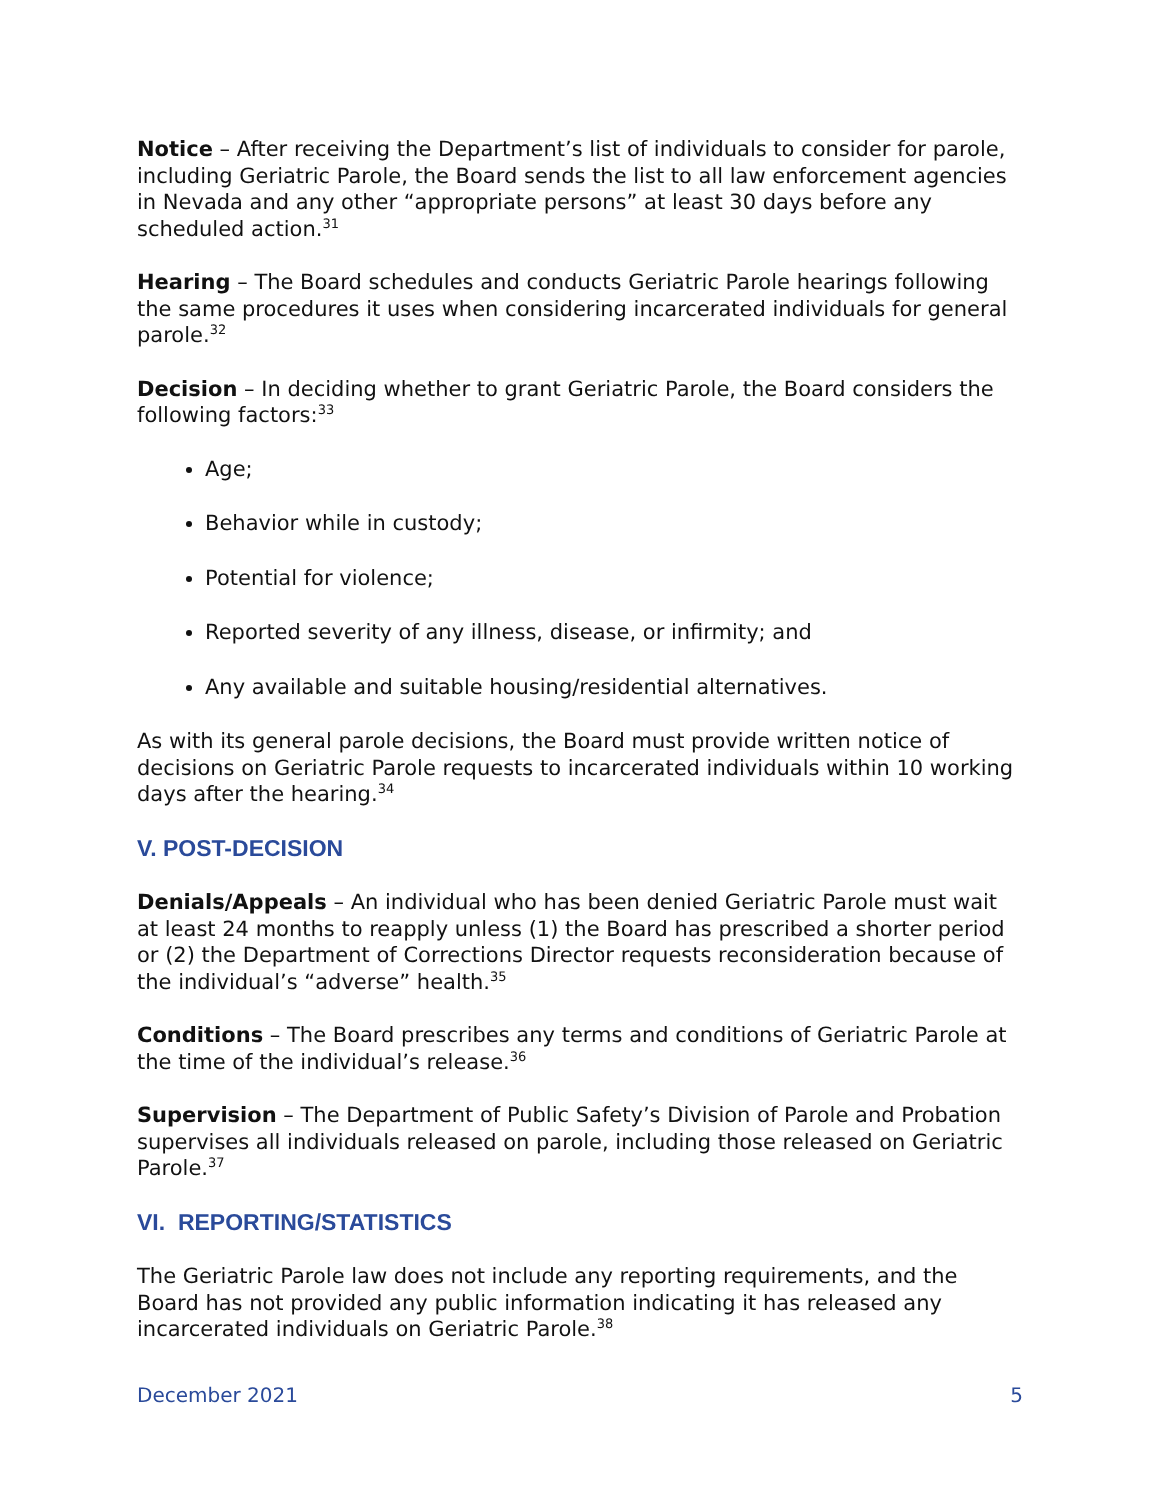Notice – After receiving the Department’s list of individuals to consider for parole, including Geriatric Parole, the Board sends the list to all law enforcement agencies in Nevada and any other “appropriate persons” at least 30 days before any scheduled action.<sup>31</sup>
Hearing – The Board schedules and conducts Geriatric Parole hearings following the same procedures it uses when considering incarcerated individuals for general parole.<sup>32</sup>
Decision – In deciding whether to grant Geriatric Parole, the Board considers the following factors:<sup>33</sup>
Age;
Behavior while in custody;
Potential for violence;
Reported severity of any illness, disease, or infirmity; and
Any available and suitable housing/residential alternatives.
As with its general parole decisions, the Board must provide written notice of decisions on Geriatric Parole requests to incarcerated individuals within 10 working days after the hearing.<sup>34</sup>
V. POST-DECISION
Denials/Appeals – An individual who has been denied Geriatric Parole must wait at least 24 months to reapply unless (1) the Board has prescribed a shorter period or (2) the Department of Corrections Director requests reconsideration because of the individual’s “adverse” health.<sup>35</sup>
Conditions – The Board prescribes any terms and conditions of Geriatric Parole at the time of the individual’s release.<sup>36</sup>
Supervision – The Department of Public Safety’s Division of Parole and Probation supervises all individuals released on parole, including those released on Geriatric Parole.<sup>37</sup>
VI. REPORTING/STATISTICS
The Geriatric Parole law does not include any reporting requirements, and the Board has not provided any public information indicating it has released any incarcerated individuals on Geriatric Parole.<sup>38</sup>
December 2021 5